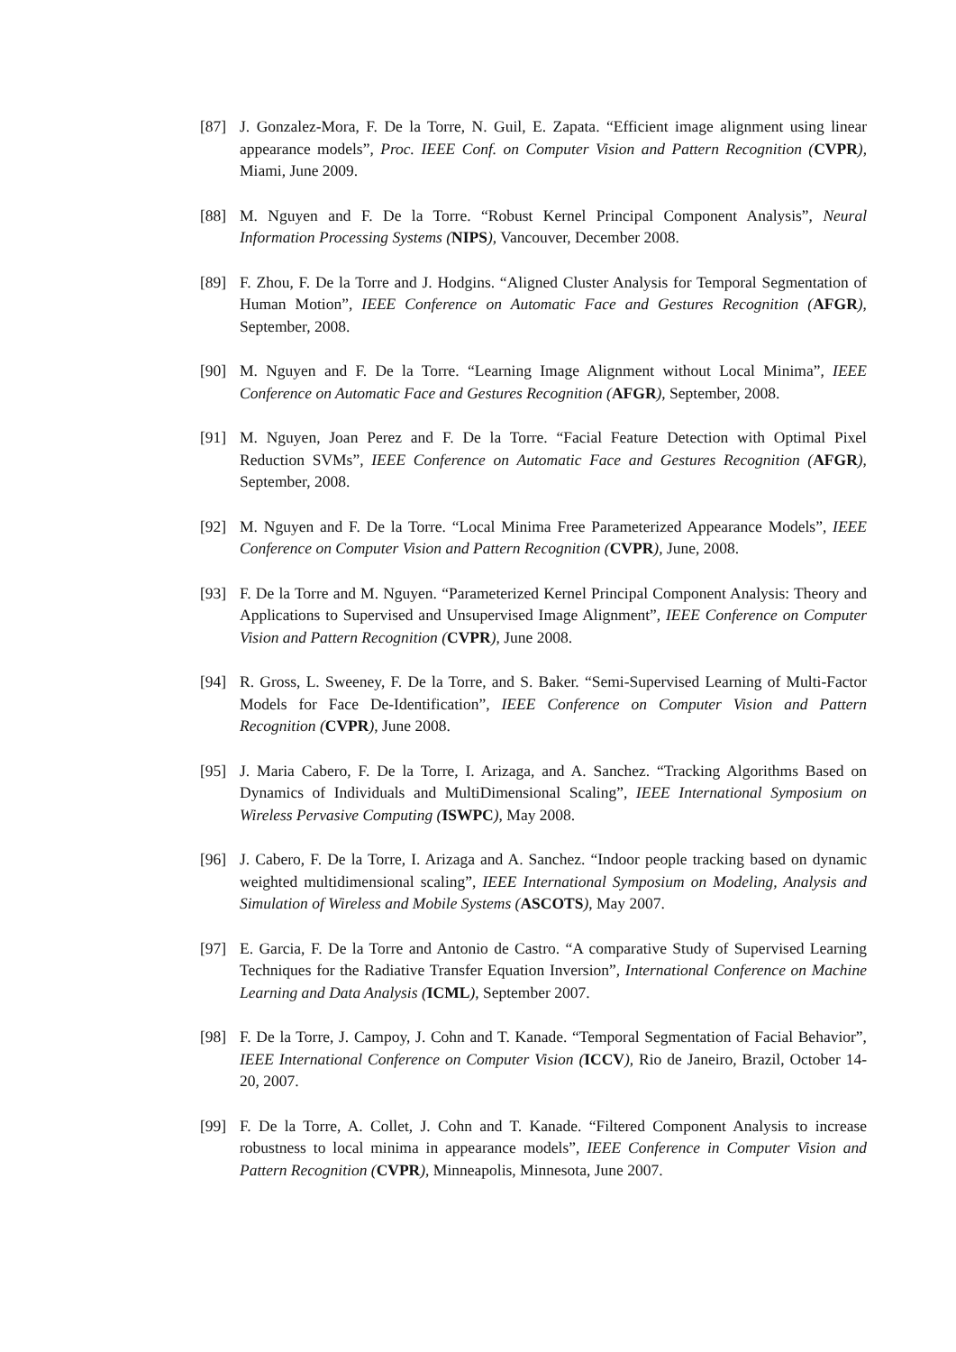[87] J. Gonzalez-Mora, F. De la Torre, N. Guil, E. Zapata. “Efficient image alignment using linear appearance models”, Proc. IEEE Conf. on Computer Vision and Pattern Recognition (CVPR), Miami, June 2009.
[88] M. Nguyen and F. De la Torre. “Robust Kernel Principal Component Analysis”, Neural Information Processing Systems (NIPS), Vancouver, December 2008.
[89] F. Zhou, F. De la Torre and J. Hodgins. “Aligned Cluster Analysis for Temporal Segmentation of Human Motion”, IEEE Conference on Automatic Face and Gestures Recognition (AFGR), September, 2008.
[90] M. Nguyen and F. De la Torre. “Learning Image Alignment without Local Minima”, IEEE Conference on Automatic Face and Gestures Recognition (AFGR), September, 2008.
[91] M. Nguyen, Joan Perez and F. De la Torre. “Facial Feature Detection with Optimal Pixel Reduction SVMs”, IEEE Conference on Automatic Face and Gestures Recognition (AFGR), September, 2008.
[92] M. Nguyen and F. De la Torre. “Local Minima Free Parameterized Appearance Models”, IEEE Conference on Computer Vision and Pattern Recognition (CVPR), June, 2008.
[93] F. De la Torre and M. Nguyen. “Parameterized Kernel Principal Component Analysis: Theory and Applications to Supervised and Unsupervised Image Alignment”, IEEE Conference on Computer Vision and Pattern Recognition (CVPR), June 2008.
[94] R. Gross, L. Sweeney, F. De la Torre, and S. Baker. “Semi-Supervised Learning of Multi-Factor Models for Face De-Identification”, IEEE Conference on Computer Vision and Pattern Recognition (CVPR), June 2008.
[95] J. Maria Cabero, F. De la Torre, I. Arizaga, and A. Sanchez. “Tracking Algorithms Based on Dynamics of Individuals and MultiDimensional Scaling”, IEEE International Symposium on Wireless Pervasive Computing (ISWPC), May 2008.
[96] J. Cabero, F. De la Torre, I. Arizaga and A. Sanchez. “Indoor people tracking based on dynamic weighted multidimensional scaling”, IEEE International Symposium on Modeling, Analysis and Simulation of Wireless and Mobile Systems (ASCOTS), May 2007.
[97] E. Garcia, F. De la Torre and Antonio de Castro. “A comparative Study of Supervised Learning Techniques for the Radiative Transfer Equation Inversion”, International Conference on Machine Learning and Data Analysis (ICML), September 2007.
[98] F. De la Torre, J. Campoy, J. Cohn and T. Kanade. “Temporal Segmentation of Facial Behavior”, IEEE International Conference on Computer Vision (ICCV), Rio de Janeiro, Brazil, October 14-20, 2007.
[99] F. De la Torre, A. Collet, J. Cohn and T. Kanade. “Filtered Component Analysis to increase robustness to local minima in appearance models”, IEEE Conference in Computer Vision and Pattern Recognition (CVPR), Minneapolis, Minnesota, June 2007.